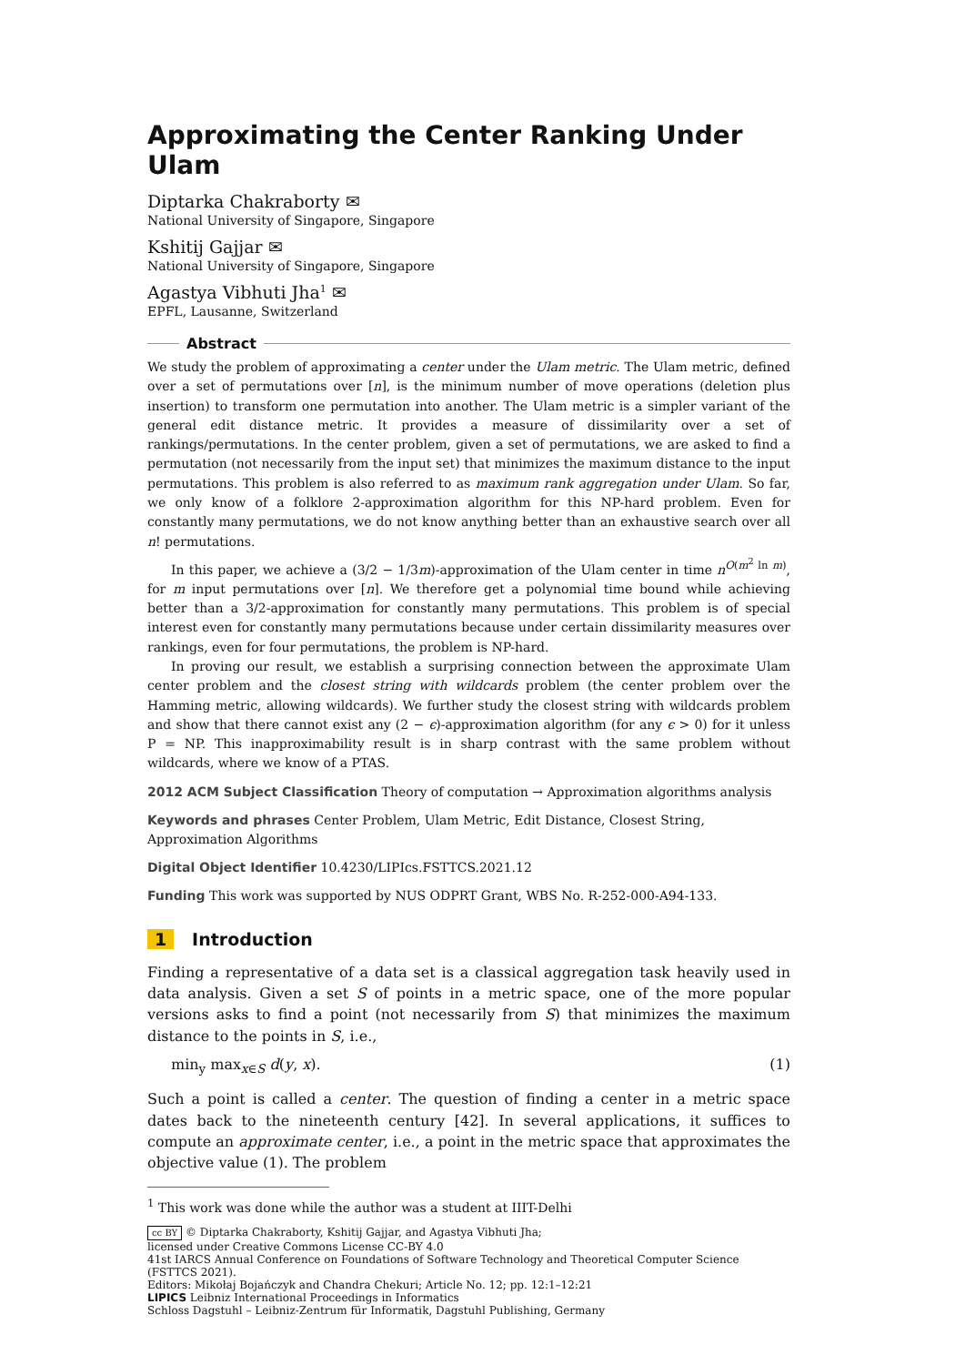Approximating the Center Ranking Under Ulam
Diptarka Chakraborty ✉
National University of Singapore, Singapore
Kshitij Gajjar ✉
National University of Singapore, Singapore
Agastya Vibhuti Jha<sup>1</sup> ✉
EPFL, Lausanne, Switzerland
Abstract
We study the problem of approximating a center under the Ulam metric. The Ulam metric, defined over a set of permutations over [n], is the minimum number of move operations (deletion plus insertion) to transform one permutation into another. The Ulam metric is a simpler variant of the general edit distance metric. It provides a measure of dissimilarity over a set of rankings/permutations. In the center problem, given a set of permutations, we are asked to find a permutation (not necessarily from the input set) that minimizes the maximum distance to the input permutations. This problem is also referred to as maximum rank aggregation under Ulam. So far, we only know of a folklore 2-approximation algorithm for this NP-hard problem. Even for constantly many permutations, we do not know anything better than an exhaustive search over all n! permutations.
In this paper, we achieve a (3/2 − 1/3m)-approximation of the Ulam center in time n<sup>O(m<sup>2</sup> ln m)</sup>, for m input permutations over [n]. We therefore get a polynomial time bound while achieving better than a 3/2-approximation for constantly many permutations. This problem is of special interest even for constantly many permutations because under certain dissimilarity measures over rankings, even for four permutations, the problem is NP-hard.
In proving our result, we establish a surprising connection between the approximate Ulam center problem and the closest string with wildcards problem (the center problem over the Hamming metric, allowing wildcards). We further study the closest string with wildcards problem and show that there cannot exist any (2 − ϵ)-approximation algorithm (for any ϵ > 0) for it unless P = NP. This inapproximability result is in sharp contrast with the same problem without wildcards, where we know of a PTAS.
2012 ACM Subject Classification Theory of computation → Approximation algorithms analysis
Keywords and phrases Center Problem, Ulam Metric, Edit Distance, Closest String, Approximation Algorithms
Digital Object Identifier 10.4230/LIPIcs.FSTTCS.2021.12
Funding This work was supported by NUS ODPRT Grant, WBS No. R-252-000-A94-133.
1 Introduction
Finding a representative of a data set is a classical aggregation task heavily used in data analysis. Given a set S of points in a metric space, one of the more popular versions asks to find a point (not necessarily from S) that minimizes the maximum distance to the points in S, i.e.,
min<sub>y</sub> max<sub>x∈S</sub> d(y, x). (1)
Such a point is called a center. The question of finding a center in a metric space dates back to the nineteenth century [42]. In several applications, it suffices to compute an approximate center, i.e., a point in the metric space that approximates the objective value (1). The problem
<sup>1</sup> This work was done while the author was a student at IIIT-Delhi
cc BY © Diptarka Chakraborty, Kshitij Gajjar, and Agastya Vibhuti Jha;
licensed under Creative Commons License CC-BY 4.0
41st IARCS Annual Conference on Foundations of Software Technology and Theoretical Computer Science (FSTTCS 2021).
Editors: Mikołaj Bojańczyk and Chandra Chekuri; Article No. 12; pp. 12:1–12:21
LIPICS Leibniz International Proceedings in Informatics
Schloss Dagstuhl – Leibniz-Zentrum für Informatik, Dagstuhl Publishing, Germany